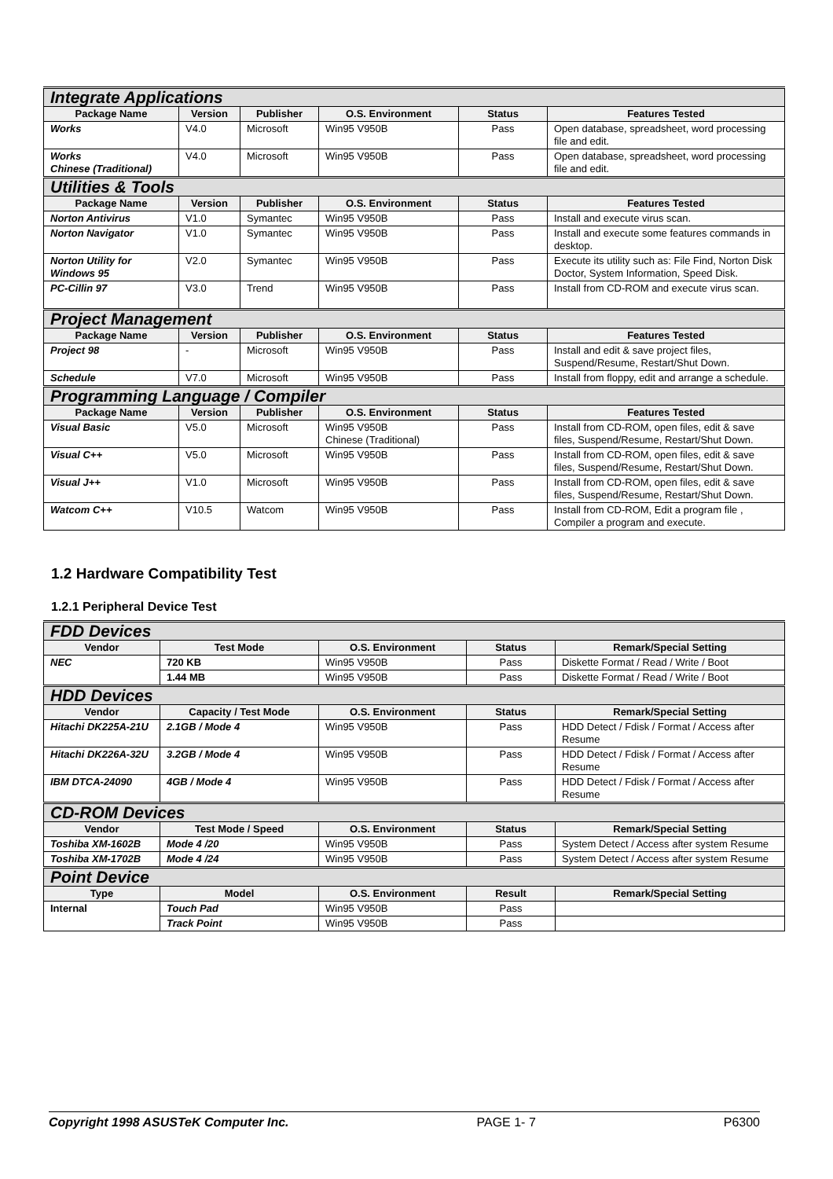| Integrate Applications | | | | | |
| Package Name | Version | Publisher | O.S. Environment | Status | Features Tested |
| Works | V4.0 | Microsoft | Win95 V950B | Pass | Open database, spreadsheet, word processing file and edit. |
| Works Chinese (Traditional) | V4.0 | Microsoft | Win95 V950B | Pass | Open database, spreadsheet, word processing file and edit. |
| Utilities & Tools | | | | | |
| Package Name | Version | Publisher | O.S. Environment | Status | Features Tested |
| Norton Antivirus | V1.0 | Symantec | Win95 V950B | Pass | Install and execute virus scan. |
| Norton Navigator | V1.0 | Symantec | Win95 V950B | Pass | Install and execute some features commands in desktop. |
| Norton Utility for Windows 95 | V2.0 | Symantec | Win95 V950B | Pass | Execute its utility such as: File Find, Norton Disk Doctor, System Information, Speed Disk. |
| PC-Cillin 97 | V3.0 | Trend | Win95 V950B | Pass | Install from CD-ROM and execute virus scan. |
| Project Management | | | | | |
| Package Name | Version | Publisher | O.S. Environment | Status | Features Tested |
| Project 98 | - | Microsoft | Win95 V950B | Pass | Install and edit & save project files, Suspend/Resume, Restart/Shut Down. |
| Schedule | V7.0 | Microsoft | Win95 V950B | Pass | Install from floppy, edit and arrange a schedule. |
| Programming Language / Compiler | | | | | |
| Package Name | Version | Publisher | O.S. Environment | Status | Features Tested |
| Visual Basic | V5.0 | Microsoft | Win95 V950B Chinese (Traditional) | Pass | Install from CD-ROM, open files, edit & save files, Suspend/Resume, Restart/Shut Down. |
| Visual C++ | V5.0 | Microsoft | Win95 V950B | Pass | Install from CD-ROM, open files, edit & save files, Suspend/Resume, Restart/Shut Down. |
| Visual J++ | V1.0 | Microsoft | Win95 V950B | Pass | Install from CD-ROM, open files, edit & save files, Suspend/Resume, Restart/Shut Down. |
| Watcom C++ | V10.5 | Watcom | Win95 V950B | Pass | Install from CD-ROM, Edit a program file , Compiler a program and execute. |
1.2 Hardware Compatibility Test
1.2.1 Peripheral Device Test
| FDD Devices | | | | |
| Vendor | Test Mode | O.S. Environment | Status | Remark/Special Setting |
| NEC | 720 KB | Win95 V950B | Pass | Diskette Format / Read / Write / Boot |
| | 1.44 MB | Win95 V950B | Pass | Diskette Format / Read / Write / Boot |
| HDD Devices | | | | |
| Vendor | Capacity / Test Mode | O.S. Environment | Status | Remark/Special Setting |
| Hitachi DK225A-21U | 2.1GB / Mode 4 | Win95 V950B | Pass | HDD Detect / Fdisk / Format / Access after Resume |
| Hitachi DK226A-32U | 3.2GB / Mode 4 | Win95 V950B | Pass | HDD Detect / Fdisk / Format / Access after Resume |
| IBM DTCA-24090 | 4GB / Mode 4 | Win95 V950B | Pass | HDD Detect / Fdisk / Format / Access after Resume |
| CD-ROM Devices | | | | |
| Vendor | Test Mode / Speed | O.S. Environment | Status | Remark/Special Setting |
| Toshiba XM-1602B | Mode 4 /20 | Win95 V950B | Pass | System Detect / Access after system Resume |
| Toshiba XM-1702B | Mode 4 /24 | Win95 V950B | Pass | System Detect / Access after system Resume |
| Point Device | | | | |
| Type | Model | O.S. Environment | Result | Remark/Special Setting |
| Internal | Touch Pad | Win95 V950B | Pass | |
| | Track Point | Win95 V950B | Pass | |
Copyright 1998 ASUSTeK Computer Inc. PAGE 1- 7 P6300